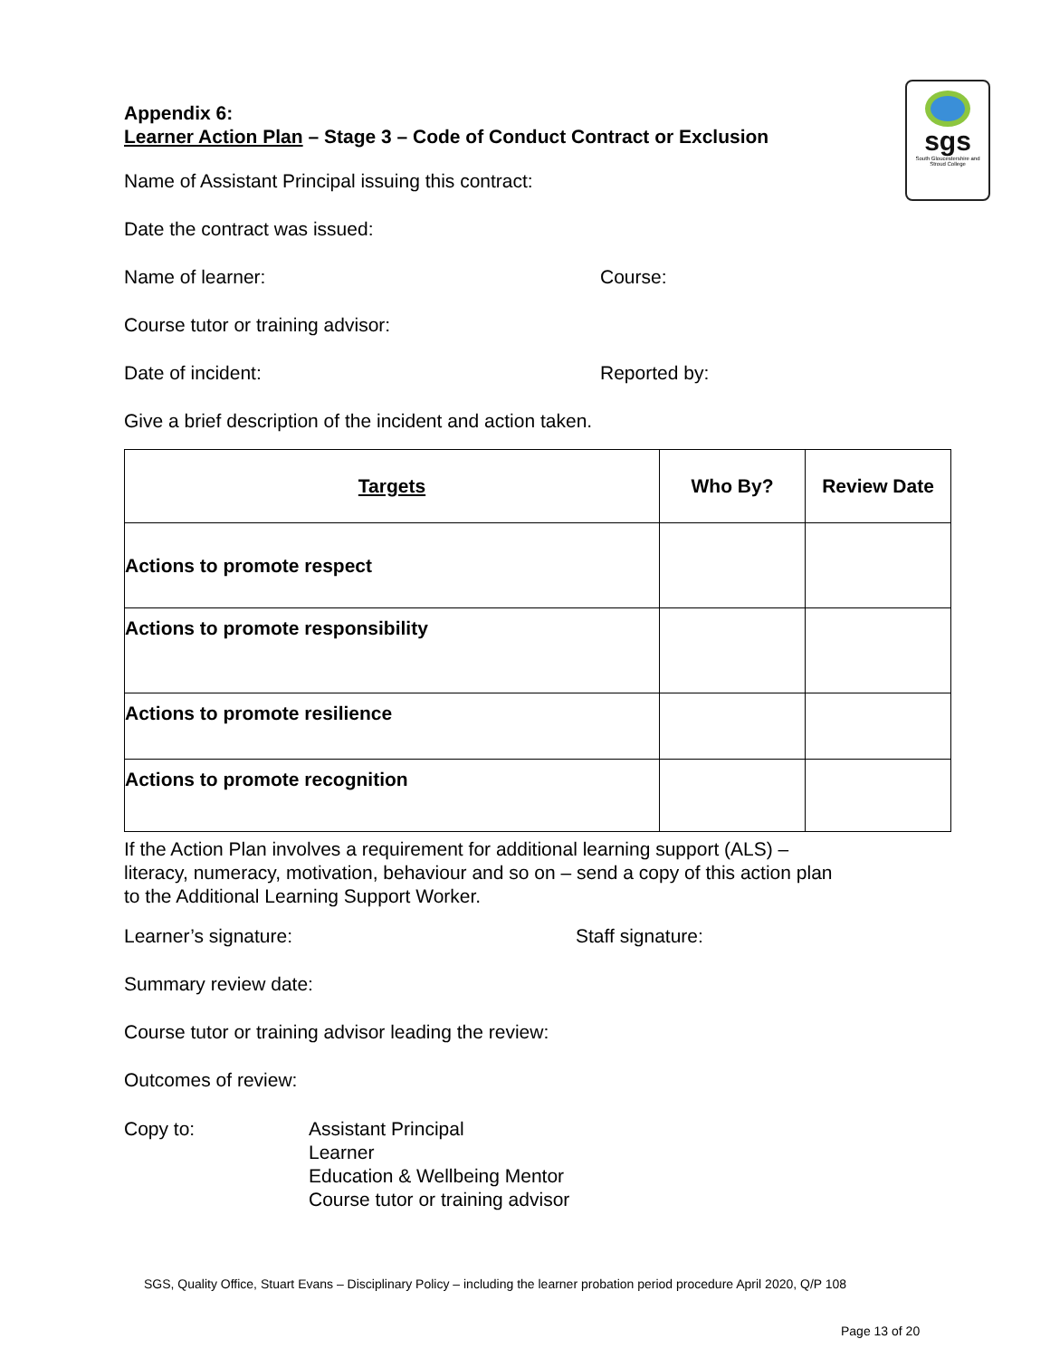sgs
South Gloucestershire and Stroud College
Appendix 6:
Learner Action Plan – Stage 3 – Code of Conduct Contract or Exclusion
Name of Assistant Principal issuing this contract:
Date the contract was issued:
Name of learner: Course:
Course tutor or training advisor:
Date of incident: Reported by:
Give a brief description of the incident and action taken.
| Targets | Who By? | Review Date |
| --- | --- | --- |
| Actions to promote respect | | |
| Actions to promote responsibility | | |
| Actions to promote resilience | | |
| Actions to promote recognition | | |
If the Action Plan involves a requirement for additional learning support (ALS) – literacy, numeracy, motivation, behaviour and so on – send a copy of this action plan to the Additional Learning Support Worker.
Learner’s signature: Staff signature:
Summary review date:
Course tutor or training advisor leading the review:
Outcomes of review:
Copy to: Assistant Principal
Learner
Education & Wellbeing Mentor
Course tutor or training advisor
SGS, Quality Office, Stuart Evans – Disciplinary Policy – including the learner probation period procedure April 2020, Q/P 108
Page 13 of 20